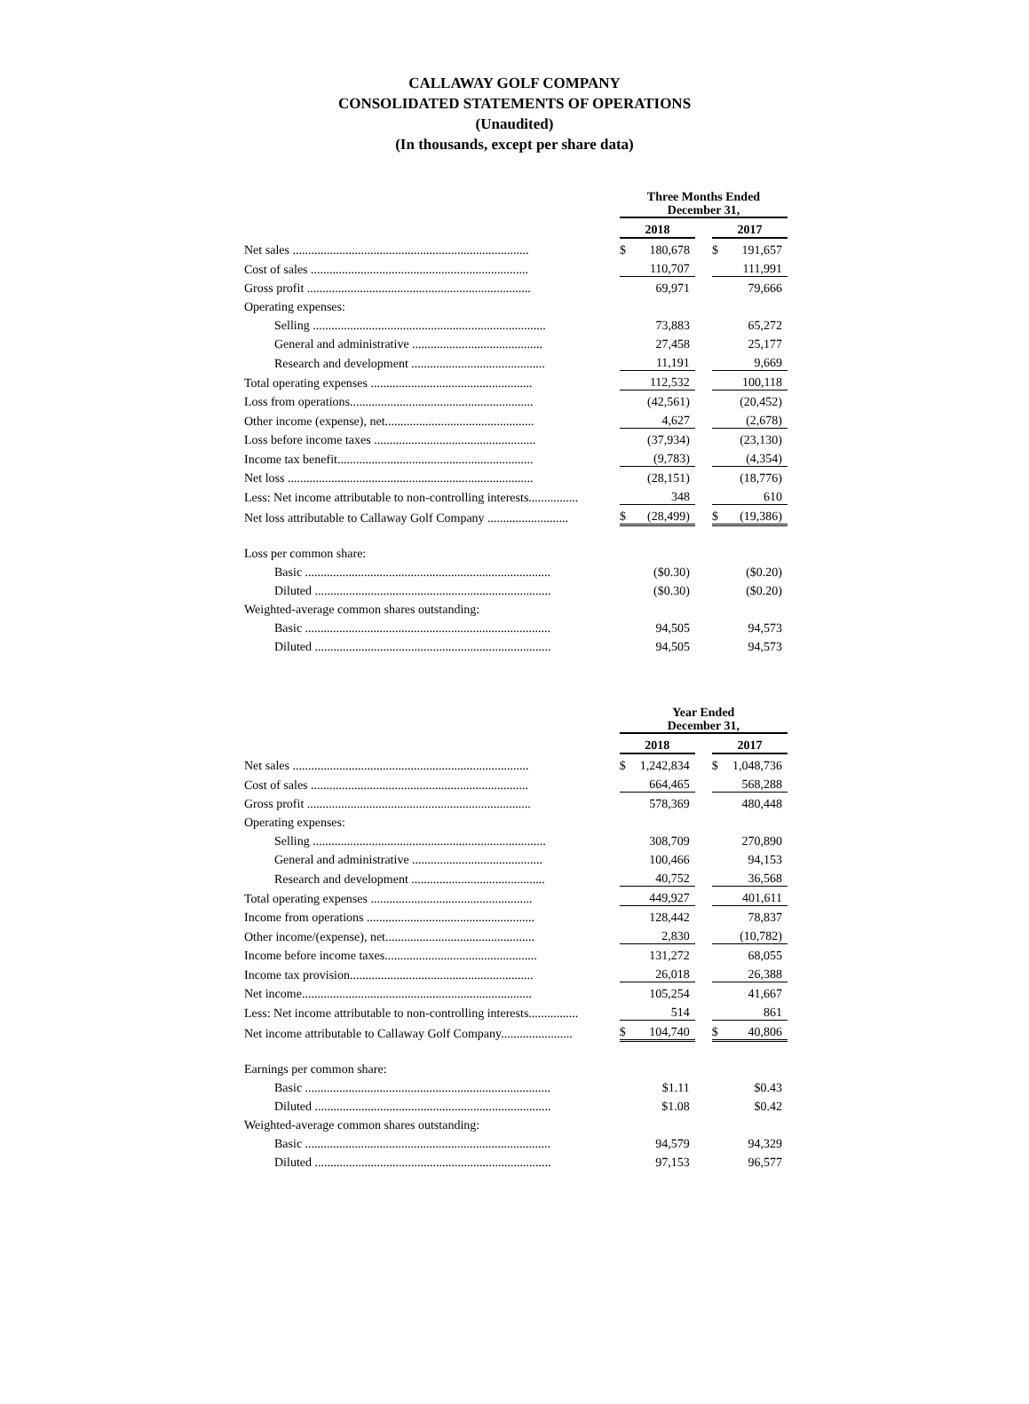CALLAWAY GOLF COMPANY
CONSOLIDATED STATEMENTS OF OPERATIONS
(Unaudited)
(In thousands, except per share data)
| | Three Months Ended December 31, | | | | |
| | 2018 | | | 2017 | |
| Net sales ............................................................................ | $ | 180,678 | | $ | 191,657 |
| Cost of sales ...................................................................... | | 110,707 | | | 111,991 |
| Gross profit ........................................................................ | | 69,971 | | | 79,666 |
| Operating expenses: | | | | | |
| Selling ........................................................................... | | 73,883 | | | 65,272 |
| General and administrative .......................................... | | 27,458 | | | 25,177 |
| Research and development ........................................... | | 11,191 | | | 9,669 |
| Total operating expenses .................................................... | | 112,532 | | | 100,118 |
| Loss from operations........................................................... | | (42,561) | | | (20,452) |
| Other income (expense), net................................................ | | 4,627 | | | (2,678) |
| Loss before income taxes .................................................... | | (37,934) | | | (23,130) |
| Income tax benefit............................................................... | | (9,783) | | | (4,354) |
| Net loss ............................................................................... | | (28,151) | | | (18,776) |
| Less: Net income attributable to non-controlling interests................ | | 348 | | | 610 |
| Net loss attributable to Callaway Golf Company .......................... | $ | (28,499) | | $ | (19,386) |
| Loss per common share: | | | | | |
| Basic ............................................................................... | | ($0.30) | | | ($0.20) |
| Diluted ............................................................................ | | ($0.30) | | | ($0.20) |
| Weighted-average common shares outstanding: | | | | | |
| Basic ............................................................................... | | 94,505 | | | 94,573 |
| Diluted ............................................................................ | | 94,505 | | | 94,573 |
| | Year Ended December 31, | | | | |
| | 2018 | | | 2017 | |
| Net sales ............................................................................ | $ | 1,242,834 | | $ | 1,048,736 |
| Cost of sales ...................................................................... | | 664,465 | | | 568,288 |
| Gross profit ........................................................................ | | 578,369 | | | 480,448 |
| Operating expenses: | | | | | |
| Selling ........................................................................... | | 308,709 | | | 270,890 |
| General and administrative .......................................... | | 100,466 | | | 94,153 |
| Research and development ........................................... | | 40,752 | | | 36,568 |
| Total operating expenses .................................................... | | 449,927 | | | 401,611 |
| Income from operations ...................................................... | | 128,442 | | | 78,837 |
| Other income/(expense), net................................................ | | 2,830 | | | (10,782) |
| Income before income taxes................................................. | | 131,272 | | | 68,055 |
| Income tax provision........................................................... | | 26,018 | | | 26,388 |
| Net income.......................................................................... | | 105,254 | | | 41,667 |
| Less: Net income attributable to non-controlling interests................ | | 514 | | | 861 |
| Net income attributable to Callaway Golf Company....................... | $ | 104,740 | | $ | 40,806 |
| Earnings per common share: | | | | | |
| Basic ............................................................................... | | $1.11 | | | $0.43 |
| Diluted ............................................................................ | | $1.08 | | | $0.42 |
| Weighted-average common shares outstanding: | | | | | |
| Basic ............................................................................... | | 94,579 | | | 94,329 |
| Diluted ............................................................................ | | 97,153 | | | 96,577 |